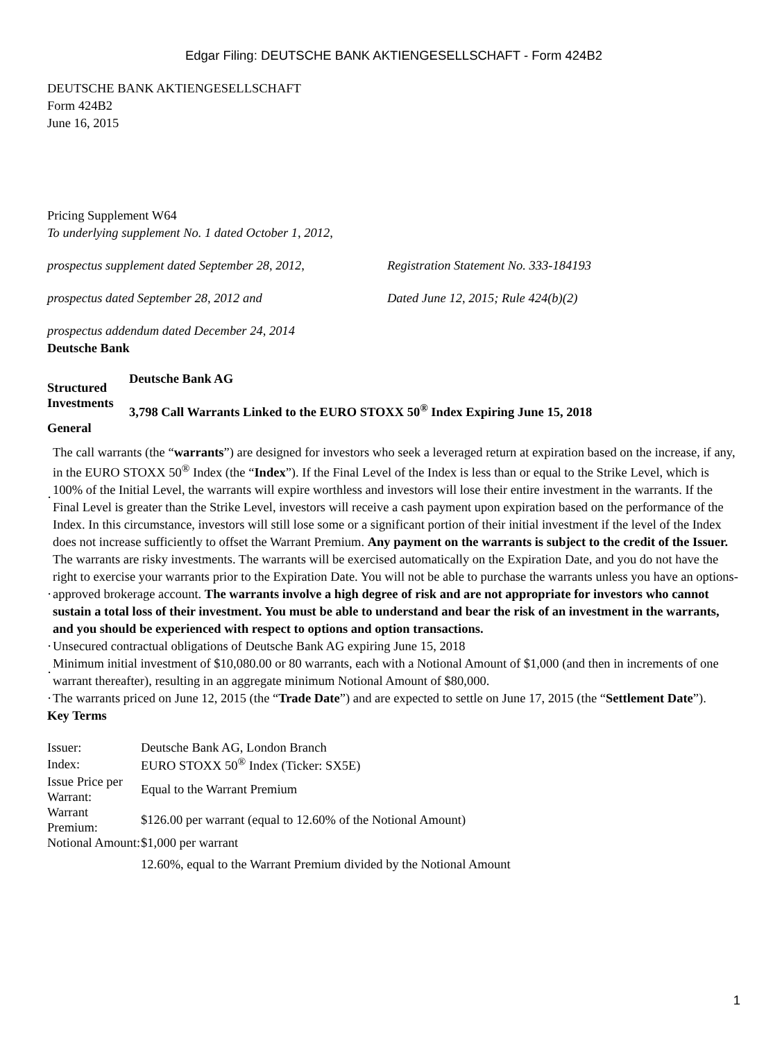Edgar Filing: DEUTSCHE BANK AKTIENGESELLSCHAFT - Form 424B2
DEUTSCHE BANK AKTIENGESELLSCHAFT
Form 424B2
June 16, 2015
Pricing Supplement W64
To underlying supplement No. 1 dated October 1, 2012,
prospectus supplement dated September 28, 2012,
Registration Statement No. 333-184193
prospectus dated September 28, 2012 and Dated June 12, 2015; Rule 424(b)(2)
prospectus addendum dated December 24, 2014
Deutsche Bank
| Structured Investments | Deutsche Bank AG 3,798 Call Warrants Linked to the EURO STOXX 50<sup>®</sup> Index Expiring June 15, 2018 |
General
·
The call warrants (the “warrants”) are designed for investors who seek a leveraged return at expiration based on the increase, if any, in the EURO STOXX 50<sup>®</sup> Index (the “Index”). If the Final Level of the Index is less than or equal to the Strike Level, which is 100% of the Initial Level, the warrants will expire worthless and investors will lose their entire investment in the warrants. If the Final Level is greater than the Strike Level, investors will receive a cash payment upon expiration based on the performance of the Index. In this circumstance, investors will still lose some or a significant portion of their initial investment if the level of the Index does not increase sufficiently to offset the Warrant Premium. Any payment on the warrants is subject to the credit of the Issuer.
·
The warrants are risky investments. The warrants will be exercised automatically on the Expiration Date, and you do not have the right to exercise your warrants prior to the Expiration Date. You will not be able to purchase the warrants unless you have an options-approved brokerage account. The warrants involve a high degree of risk and are not appropriate for investors who cannot sustain a total loss of their investment. You must be able to understand and bear the risk of an investment in the warrants, and you should be experienced with respect to options and option transactions.
·
Unsecured contractual obligations of Deutsche Bank AG expiring June 15, 2018
·
Minimum initial investment of $10,080.00 or 80 warrants, each with a Notional Amount of $1,000 (and then in increments of one warrant thereafter), resulting in an aggregate minimum Notional Amount of $80,000.
·
The warrants priced on June 12, 2015 (the “Trade Date”) and are expected to settle on June 17, 2015 (the “Settlement Date”).
Key Terms
| Issuer: | Deutsche Bank AG, London Branch |
| Index: | EURO STOXX 50<sup>®</sup> Index (Ticker: SX5E) |
| Issue Price per Warrant: | Equal to the Warrant Premium |
| Warrant Premium: | $126.00 per warrant (equal to 12.60% of the Notional Amount) |
| Notional Amount: | $1,000 per warrant |
| | 12.60%, equal to the Warrant Premium divided by the Notional Amount |
1